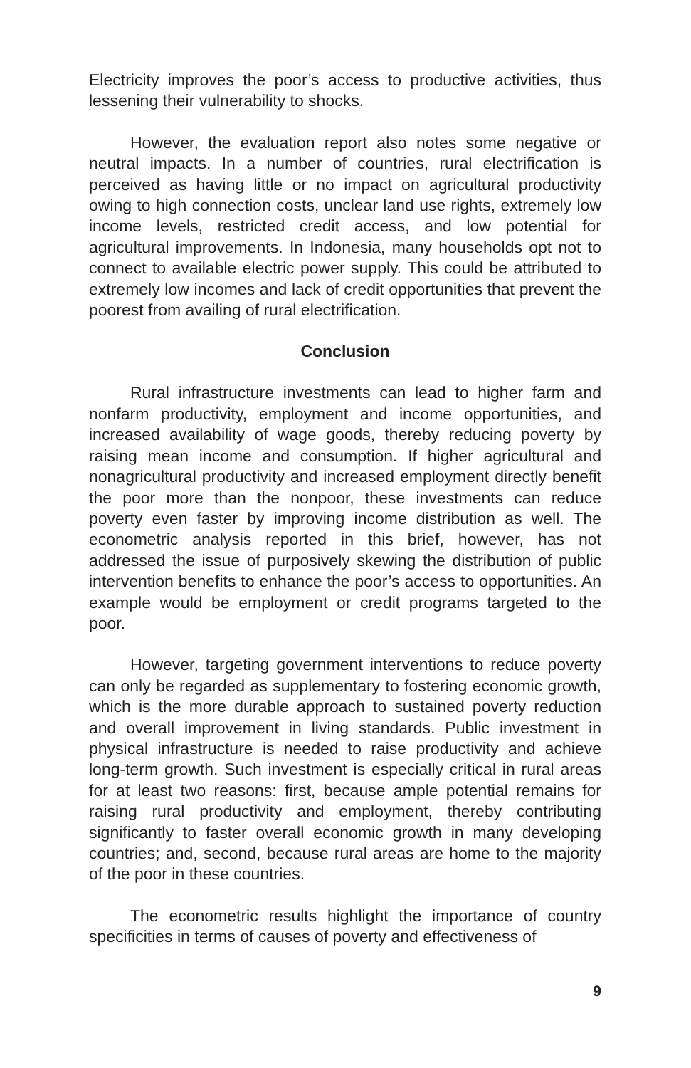Electricity improves the poor’s access to productive activities, thus lessening their vulnerability to shocks.
However, the evaluation report also notes some negative or neutral impacts. In a number of countries, rural electrification is perceived as having little or no impact on agricultural productivity owing to high connection costs, unclear land use rights, extremely low income levels, restricted credit access, and low potential for agricultural improvements. In Indonesia, many households opt not to connect to available electric power supply. This could be attributed to extremely low incomes and lack of credit opportunities that prevent the poorest from availing of rural electrification.
Conclusion
Rural infrastructure investments can lead to higher farm and nonfarm productivity, employment and income opportunities, and increased availability of wage goods, thereby reducing poverty by raising mean income and consumption. If higher agricultural and nonagricultural productivity and increased employment directly benefit the poor more than the nonpoor, these investments can reduce poverty even faster by improving income distribution as well. The econometric analysis reported in this brief, however, has not addressed the issue of purposively skewing the distribution of public intervention benefits to enhance the poor’s access to opportunities. An example would be employment or credit programs targeted to the poor.
However, targeting government interventions to reduce poverty can only be regarded as supplementary to fostering economic growth, which is the more durable approach to sustained poverty reduction and overall improvement in living standards. Public investment in physical infrastructure is needed to raise productivity and achieve long-term growth. Such investment is especially critical in rural areas for at least two reasons: first, because ample potential remains for raising rural productivity and employment, thereby contributing significantly to faster overall economic growth in many developing countries; and, second, because rural areas are home to the majority of the poor in these countries.
The econometric results highlight the importance of country specificities in terms of causes of poverty and effectiveness of
9